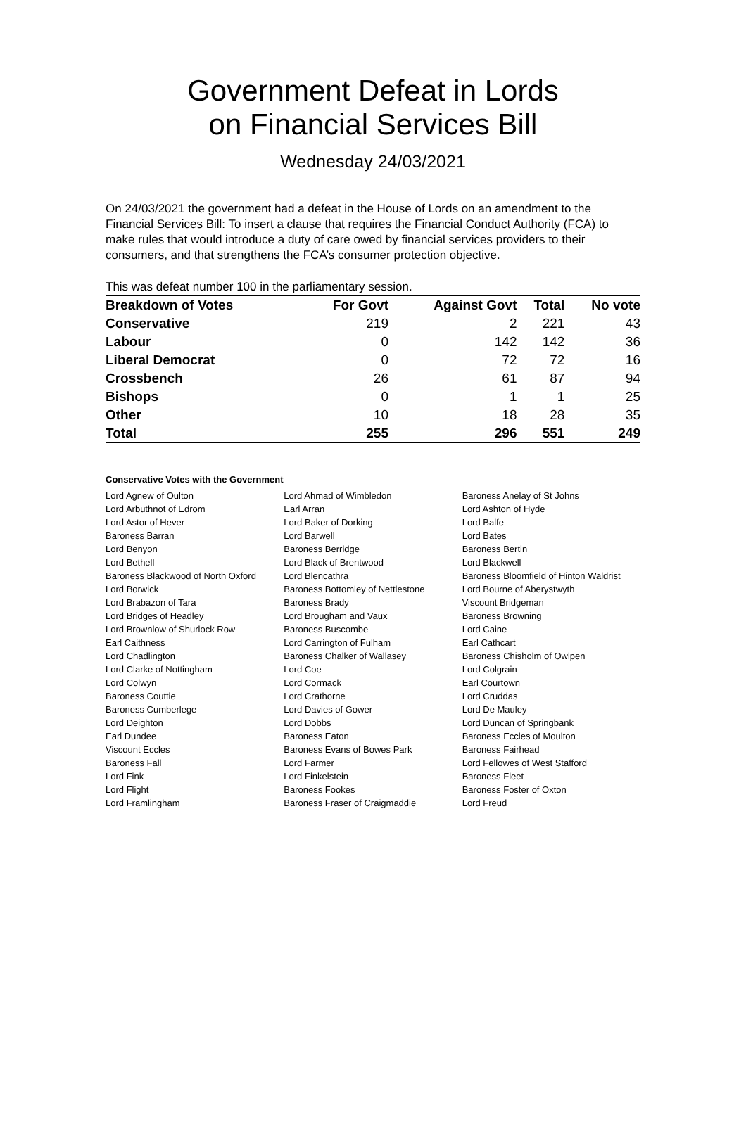Government Defeat in Lords
on Financial Services Bill
Wednesday 24/03/2021
On 24/03/2021 the government had a defeat in the House of Lords on an amendment to the Financial Services Bill: To insert a clause that requires the Financial Conduct Authority (FCA) to make rules that would introduce a duty of care owed by financial services providers to their consumers, and that strengthens the FCA’s consumer protection objective.
This was defeat number 100 in the parliamentary session.
| Breakdown of Votes | For Govt | Against Govt | Total | No vote |
| --- | --- | --- | --- | --- |
| Conservative | 219 | 2 | 221 | 43 |
| Labour | 0 | 142 | 142 | 36 |
| Liberal Democrat | 0 | 72 | 72 | 16 |
| Crossbench | 26 | 61 | 87 | 94 |
| Bishops | 0 | 1 | 1 | 25 |
| Other | 10 | 18 | 28 | 35 |
| Total | 255 | 296 | 551 | 249 |
Conservative Votes with the Government
| Lord Agnew of Oulton | Lord Ahmad of Wimbledon | Baroness Anelay of St Johns |
| Lord Arbuthnot of Edrom | Earl Arran | Lord Ashton of Hyde |
| Lord Astor of Hever | Lord Baker of Dorking | Lord Balfe |
| Baroness Barran | Lord Barwell | Lord Bates |
| Lord Benyon | Baroness Berridge | Baroness Bertin |
| Lord Bethell | Lord Black of Brentwood | Lord Blackwell |
| Baroness Blackwood of North Oxford | Lord Blencathra | Baroness Bloomfield of Hinton Waldrist |
| Lord Borwick | Baroness Bottomley of Nettlestone | Lord Bourne of Aberystwyth |
| Lord Brabazon of Tara | Baroness Brady | Viscount Bridgeman |
| Lord Bridges of Headley | Lord Brougham and Vaux | Baroness Browning |
| Lord Brownlow of Shurlock Row | Baroness Buscombe | Lord Caine |
| Earl Caithness | Lord Carrington of Fulham | Earl Cathcart |
| Lord Chadlington | Baroness Chalker of Wallasey | Baroness Chisholm of Owlpen |
| Lord Clarke of Nottingham | Lord Coe | Lord Colgrain |
| Lord Colwyn | Lord Cormack | Earl Courtown |
| Baroness Couttie | Lord Crathorne | Lord Cruddas |
| Baroness Cumberlege | Lord Davies of Gower | Lord De Mauley |
| Lord Deighton | Lord Dobbs | Lord Duncan of Springbank |
| Earl Dundee | Baroness Eaton | Baroness Eccles of Moulton |
| Viscount Eccles | Baroness Evans of Bowes Park | Baroness Fairhead |
| Baroness Fall | Lord Farmer | Lord Fellowes of West Stafford |
| Lord Fink | Lord Finkelstein | Baroness Fleet |
| Lord Flight | Baroness Fookes | Baroness Foster of Oxton |
| Lord Framlingham | Baroness Fraser of Craigmaddie | Lord Freud |